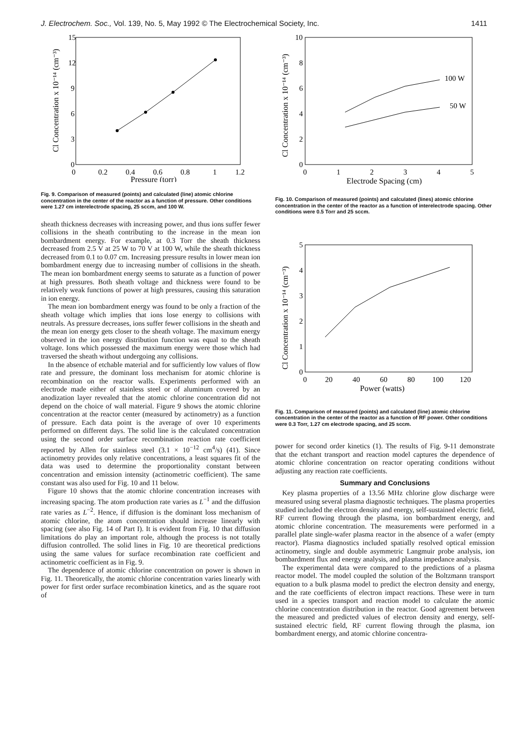J. Electrochem. Soc., Vol. 139, No. 5, May 1992 © The Electrochemical Society, Inc. 1411
15
12
9
6
3
0
0
0.2
0.4
0.6
0.8
1
1.2
Pressure (torr)
Cl Concentration x 10⁻¹⁴ (cm⁻³)
Fig. 9. Comparison of measured (points) and calculated (line) atomic chlorine concentration in the center of the reactor as a function of pressure. Other conditions were 1.27 cm interelectrode spacing, 25 sccm, and 100 W.
sheath thickness decreases with increasing power, and thus ions suffer fewer collisions in the sheath contributing to the increase in the mean ion bombardment energy. For example, at 0.3 Torr the sheath thickness decreased from 2.5 V at 25 W to 70 V at 100 W, while the sheath thickness decreased from 0.1 to 0.07 cm. Increasing pressure results in lower mean ion bombardment energy due to increasing number of collisions in the sheath. The mean ion bombardment energy seems to saturate as a function of power at high pressures. Both sheath voltage and thickness were found to be relatively weak functions of power at high pressures, causing this saturation in ion energy.
The mean ion bombardment energy was found to be only a fraction of the sheath voltage which implies that ions lose energy to collisions with neutrals. As pressure decreases, ions suffer fewer collisions in the sheath and the mean ion energy gets closer to the sheath voltage. The maximum energy observed in the ion energy distribution function was equal to the sheath voltage. Ions which possessed the maximum energy were those which had traversed the sheath without undergoing any collisions.
In the absence of etchable material and for sufficiently low values of flow rate and pressure, the dominant loss mechanism for atomic chlorine is recombination on the reactor walls. Experiments performed with an electrode made either of stainless steel or of aluminum covered by an anodization layer revealed that the atomic chlorine concentration did not depend on the choice of wall material. Figure 9 shows the atomic chlorine concentration at the reactor center (measured by actinometry) as a function of pressure. Each data point is the average of over 10 experiments performed on different days. The solid line is the calculated concentration using the second order surface recombination reaction rate coefficient reported by Allen for stainless steel (3.1 × 10<sup>−12</sup> cm<sup>4</sup>/s) (41). Since actinometry provides only relative concentrations, a least squares fit of the data was used to determine the proportionality constant between concentration and emission intensity (actinometric coefficient). The same constant was also used for Fig. 10 and 11 below.
Figure 10 shows that the atomic chlorine concentration increases with increasing spacing. The atom production rate varies as L<sup>−1</sup> and the diffusion rate varies as L<sup>−2</sup>. Hence, if diffusion is the dominant loss mechanism of atomic chlorine, the atom concentration should increase linearly with spacing (see also Fig. 14 of Part I). It is evident from Fig. 10 that diffusion limitations do play an important role, although the process is not totally diffusion controlled. The solid lines in Fig. 10 are theoretical predictions using the same values for surface recombination rate coefficient and actinometric coefficient as in Fig. 9.
The dependence of atomic chlorine concentration on power is shown in Fig. 11. Theoretically, the atomic chlorine concentration varies linearly with power for first order surface recombination kinetics, and as the square root of
10
8
6
4
2
0
0
1
2
3
4
5
Electrode Spacing (cm)
Cl Concentration x 10⁻¹⁴ (cm⁻³)
100 W
50 W
Fig. 10. Comparison of measured (points) and calculated (lines) atomic chlorine concentration in the center of the reactor as a function of interelectrode spacing. Other conditions were 0.5 Torr and 25 sccm.
5
4
3
2
1
0
0
20
40
60
80
100
120
Power (watts)
Cl Concentration x 10⁻¹⁴ (cm⁻³)
Fig. 11. Comparison of measured (points) and calculated (line) atomic chlorine concentration in the center of the reactor as a function of RF power. Other conditions were 0.3 Torr, 1.27 cm electrode spacing, and 25 sccm.
power for second order kinetics (1). The results of Fig. 9-11 demonstrate that the etchant transport and reaction model captures the dependence of atomic chlorine concentration on reactor operating conditions without adjusting any reaction rate coefficients.
Summary and Conclusions
Key plasma properties of a 13.56 MHz chlorine glow discharge were measured using several plasma diagnostic techniques. The plasma properties studied included the electron density and energy, self-sustained electric field, RF current flowing through the plasma, ion bombardment energy, and atomic chlorine concentration. The measurements were performed in a parallel plate single-wafer plasma reactor in the absence of a wafer (empty reactor). Plasma diagnostics included spatially resolved optical emission actinometry, single and double asymmetric Langmuir probe analysis, ion bombardment flux and energy analysis, and plasma impedance analysis.
The experimental data were compared to the predictions of a plasma reactor model. The model coupled the solution of the Boltzmann transport equation to a bulk plasma model to predict the electron density and energy, and the rate coefficients of electron impact reactions. These were in turn used in a species transport and reaction model to calculate the atomic chlorine concentration distribution in the reactor. Good agreement between the measured and predicted values of electron density and energy, self-sustained electric field, RF current flowing through the plasma, ion bombardment energy, and atomic chlorine concentra-